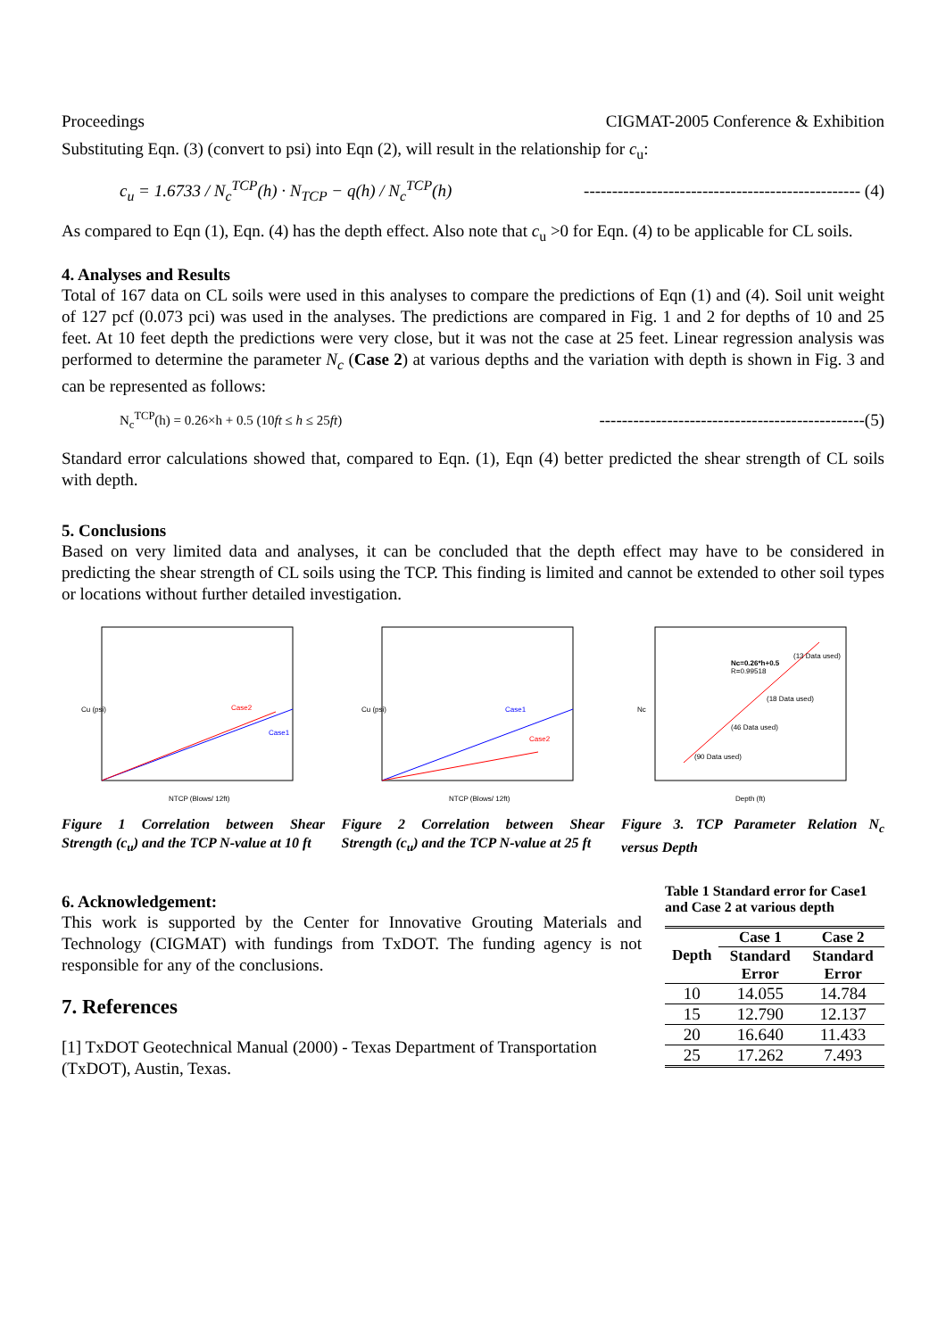Proceedings CIGMAT-2005 Conference & Exhibition
Substituting Eqn. (3) (convert to psi) into Eqn (2), will result in the relationship for c<sub>u</sub>:
c<sub>u</sub> = 1.6733 / N<sub>c</sub><sup>TCP</sup>(h) · N<sub>TCP</sub> − q(h) / N<sub>c</sub><sup>TCP</sup>(h) ------------------------------------------------- (4)
As compared to Eqn (1), Eqn. (4) has the depth effect. Also note that c<sub>u</sub> >0 for Eqn. (4) to be applicable for CL soils.
4. Analyses and Results
Total of 167 data on CL soils were used in this analyses to compare the predictions of Eqn (1) and (4). Soil unit weight of 127 pcf (0.073 pci) was used in the analyses. The predictions are compared in Fig. 1 and 2 for depths of 10 and 25 feet. At 10 feet depth the predictions were very close, but it was not the case at 25 feet. Linear regression analysis was performed to determine the parameter N<sub>c</sub> (Case 2) at various depths and the variation with depth is shown in Fig. 3 and can be represented as follows:
N<sub>c</sub><sup>TCP</sup>(h) = 0.26×h + 0.5 (10ft ≤ h ≤ 25ft) -----------------------------------------------(5)
Standard error calculations showed that, compared to Eqn. (1), Eqn (4) better predicted the shear strength of CL soils with depth.
5. Conclusions
Based on very limited data and analyses, it can be concluded that the depth effect may have to be considered in predicting the shear strength of CL soils using the TCP. This finding is limited and cannot be extended to other soil types or locations without further detailed investigation.
Case2
Case1
NTCP (Blows/ 12ft)
Cu (psi)
Figure 1 Correlation between Shear Strength (c<sub>u</sub>) and the TCP N-value at 10 ft
Case1
Case2
NTCP (Blows/ 12ft)
Cu (psi)
Figure 2 Correlation between Shear Strength (c<sub>u</sub>) and the TCP N-value at 25 ft
Nc=0.26*h+0.5
R=0.99518
(13 Data used)
(18 Data used)
(46 Data used)
(90 Data used)
Depth (ft)
Nc
Figure 3. TCP Parameter Relation N<sub>c</sub> versus Depth
6. Acknowledgement:
This work is supported by the Center for Innovative Grouting Materials and Technology (CIGMAT) with fundings from TxDOT. The funding agency is not responsible for any of the conclusions.
7. References
[1] TxDOT Geotechnical Manual (2000) - Texas Department of Transportation (TxDOT), Austin, Texas.
Table 1 Standard error for Case1 and Case 2 at various depth
| Depth | Case 1 | Case 2 |
| --- | --- | --- |
| | Standard Error | Standard Error |
| 10 | 14.055 | 14.784 |
| 15 | 12.790 | 12.137 |
| 20 | 16.640 | 11.433 |
| 25 | 17.262 | 7.493 |